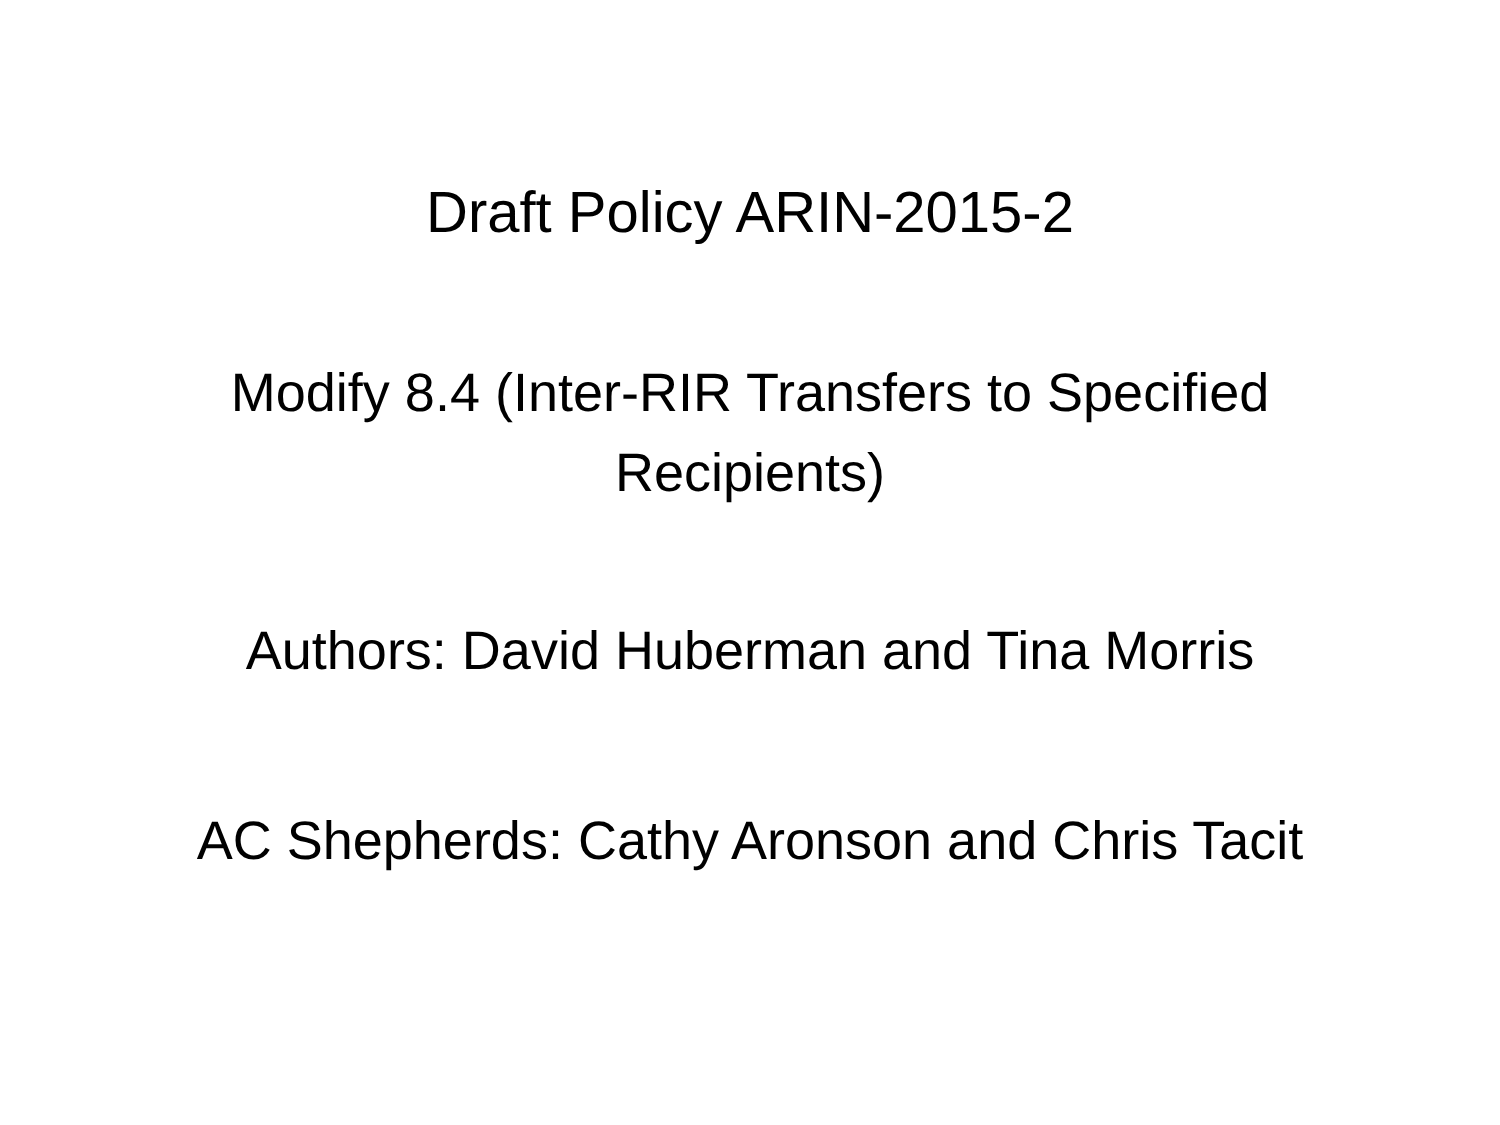Draft Policy ARIN-2015-2
Modify 8.4 (Inter-RIR Transfers to Specified
Recipients)
Authors: David Huberman and Tina Morris
AC Shepherds: Cathy Aronson and Chris Tacit